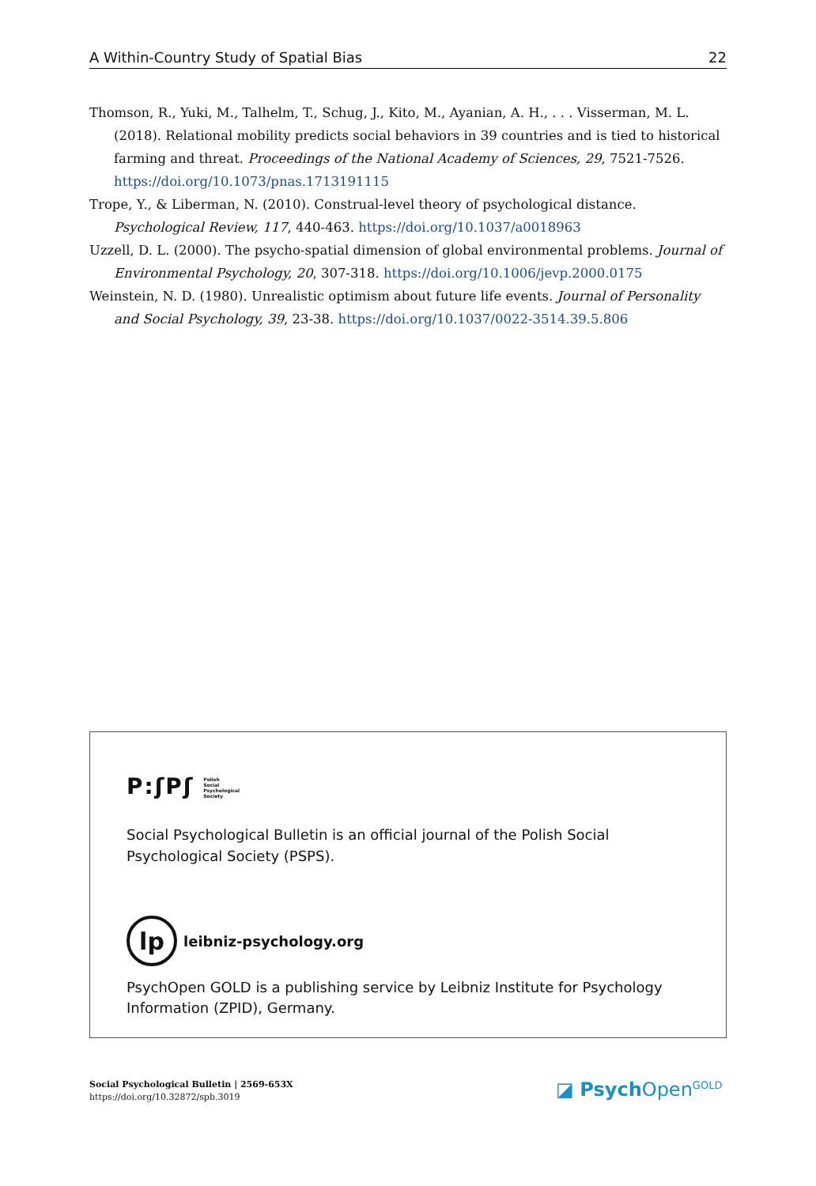A Within-Country Study of Spatial Bias 22
Thomson, R., Yuki, M., Talhelm, T., Schug, J., Kito, M., Ayanian, A. H., . . . Visserman, M. L. (2018). Relational mobility predicts social behaviors in 39 countries and is tied to historical farming and threat. Proceedings of the National Academy of Sciences, 29, 7521-7526. https://doi.org/10.1073/pnas.1713191115
Trope, Y., & Liberman, N. (2010). Construal-level theory of psychological distance. Psychological Review, 117, 440-463. https://doi.org/10.1037/a0018963
Uzzell, D. L. (2000). The psycho-spatial dimension of global environmental problems. Journal of Environmental Psychology, 20, 307-318. https://doi.org/10.1006/jevp.2000.0175
Weinstein, N. D. (1980). Unrealistic optimism about future life events. Journal of Personality and Social Psychology, 39, 23-38. https://doi.org/10.1037/0022-3514.39.5.806
P:ʃPʃ Polish
Social
Psychological
Society
Social Psychological Bulletin is an official journal of the Polish Social Psychological Society (PSPS).
lp
leibniz-psychology.org
PsychOpen GOLD is a publishing service by Leibniz Institute for Psychology Information (ZPID), Germany.
Social Psychological Bulletin | 2569-653X
https://doi.org/10.32872/spb.3019
◪ Psych Open<sup>GOLD</sup>